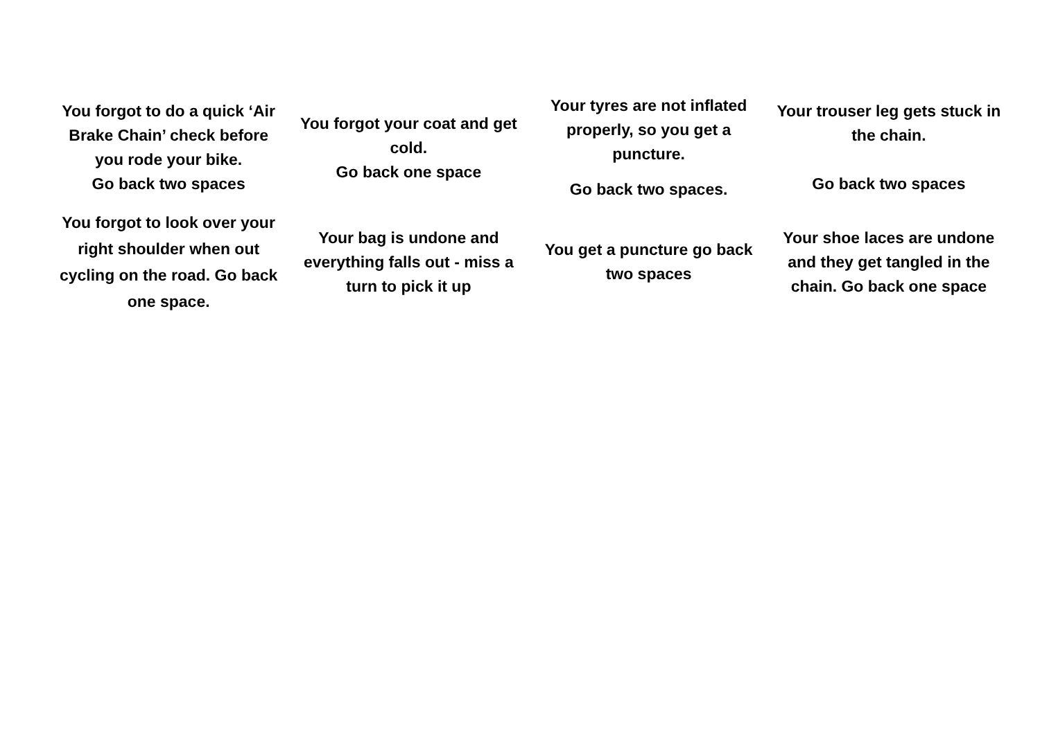| You forgot to do a quick ‘Air Brake Chain’ check before you rode your bike. Go back two spaces | You forgot your coat and get cold. Go back one space | Your tyres are not inflated properly, so you get a puncture. Go back two spaces. | Your trouser leg gets stuck in the chain. Go back two spaces |
| You forgot to look over your right shoulder when out cycling on the road. Go back one space. | Your bag is undone and everything falls out - miss a turn to pick it up | You get a puncture go back two spaces | Your shoe laces are undone and they get tangled in the chain. Go back one space |